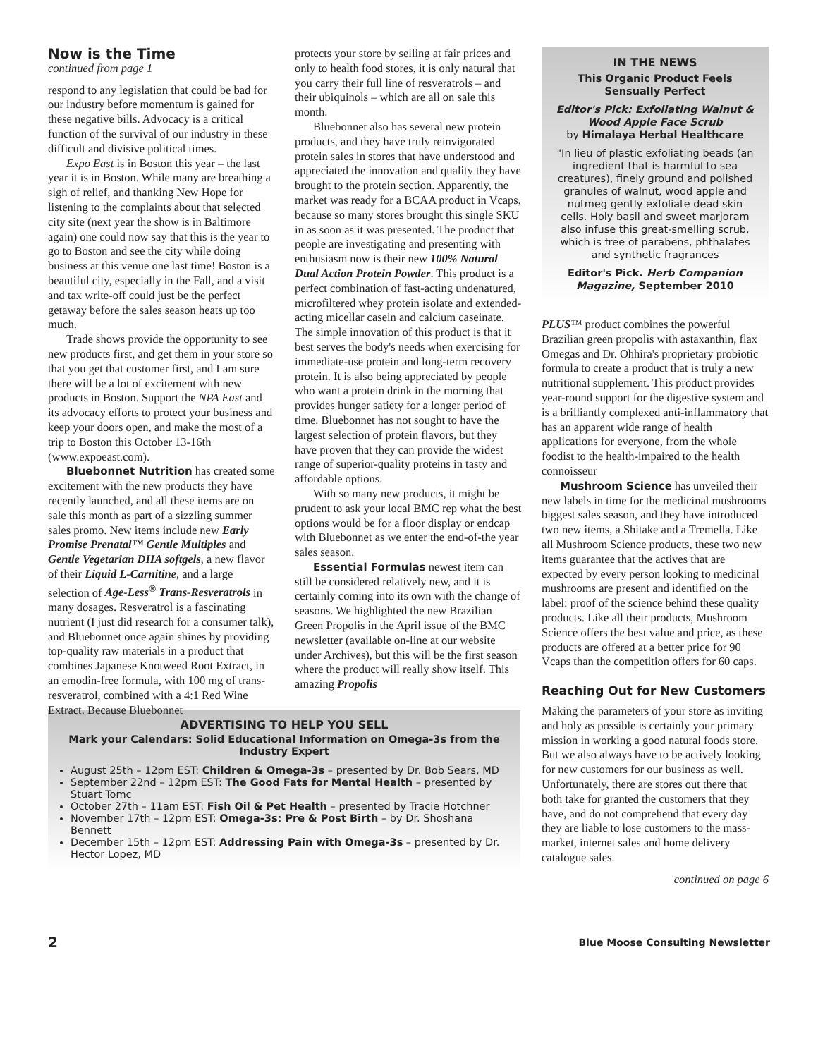Now is the Time
continued from page 1
respond to any legislation that could be bad for our industry before momentum is gained for these negative bills. Advocacy is a critical function of the survival of our industry in these difficult and divisive political times.
Expo East is in Boston this year – the last year it is in Boston. While many are breathing a sigh of relief, and thanking New Hope for listening to the complaints about that selected city site (next year the show is in Baltimore again) one could now say that this is the year to go to Boston and see the city while doing business at this venue one last time! Boston is a beautiful city, especially in the Fall, and a visit and tax write-off could just be the perfect getaway before the sales season heats up too much.
Trade shows provide the opportunity to see new products first, and get them in your store so that you get that customer first, and I am sure there will be a lot of excitement with new products in Boston. Support the NPA East and its advocacy efforts to protect your business and keep your doors open, and make the most of a trip to Boston this October 13-16th (www.expoeast.com).
Bluebonnet Nutrition has created some excitement with the new products they have recently launched, and all these items are on sale this month as part of a sizzling summer sales promo. New items include new Early Promise Prenatal™ Gentle Multiples and Gentle Vegetarian DHA softgels, a new flavor of their Liquid L-Carnitine, and a large selection of Age-Less<sup>®</sup> Trans-Resveratrols in many dosages. Resveratrol is a fascinating nutrient (I just did research for a consumer talk), and Bluebonnet once again shines by providing top-quality raw materials in a product that combines Japanese Knotweed Root Extract, in an emodin-free formula, with 100 mg of trans-resveratrol, combined with a 4:1 Red Wine Extract. Because Bluebonnet
protects your store by selling at fair prices and only to health food stores, it is only natural that you carry their full line of resveratrols – and their ubiquinols – which are all on sale this month.
Bluebonnet also has several new protein products, and they have truly reinvigorated protein sales in stores that have understood and appreciated the innovation and quality they have brought to the protein section. Apparently, the market was ready for a BCAA product in Vcaps, because so many stores brought this single SKU in as soon as it was presented. The product that people are investigating and presenting with enthusiasm now is their new 100% Natural Dual Action Protein Powder. This product is a perfect combination of fast-acting undenatured, microfiltered whey protein isolate and extended-acting micellar casein and calcium caseinate. The simple innovation of this product is that it best serves the body's needs when exercising for immediate-use protein and long-term recovery protein. It is also being appreciated by people who want a protein drink in the morning that provides hunger satiety for a longer period of time. Bluebonnet has not sought to have the largest selection of protein flavors, but they have proven that they can provide the widest range of superior-quality proteins in tasty and affordable options.
With so many new products, it might be prudent to ask your local BMC rep what the best options would be for a floor display or endcap with Bluebonnet as we enter the end-of-the year sales season.
Essential Formulas newest item can still be considered relatively new, and it is certainly coming into its own with the change of seasons. We highlighted the new Brazilian Green Propolis in the April issue of the BMC newsletter (available on-line at our website under Archives), but this will be the first season where the product will really show itself. This amazing Propolis
IN THE NEWS
This Organic Product Feels Sensually Perfect
Editor's Pick: Exfoliating Walnut & Wood Apple Face Scrub
by Himalaya Herbal Healthcare
"In lieu of plastic exfoliating beads (an ingredient that is harmful to sea creatures), finely ground and polished granules of walnut, wood apple and nutmeg gently exfoliate dead skin cells. Holy basil and sweet marjoram also infuse this great-smelling scrub, which is free of parabens, phthalates and synthetic fragrances
Editor's Pick. Herb Companion Magazine, September 2010
PLUS™ product combines the powerful Brazilian green propolis with astaxanthin, flax Omegas and Dr. Ohhira's proprietary probiotic formula to create a product that is truly a new nutritional supplement. This product provides year-round support for the digestive system and is a brilliantly complexed anti-inflammatory that has an apparent wide range of health applications for everyone, from the whole foodist to the health-impaired to the health connoisseur
Mushroom Science has unveiled their new labels in time for the medicinal mushrooms biggest sales season, and they have introduced two new items, a Shitake and a Tremella. Like all Mushroom Science products, these two new items guarantee that the actives that are expected by every person looking to medicinal mushrooms are present and identified on the label: proof of the science behind these quality products. Like all their products, Mushroom Science offers the best value and price, as these products are offered at a better price for 90 Vcaps than the competition offers for 60 caps.
Reaching Out for New Customers
Making the parameters of your store as inviting and holy as possible is certainly your primary mission in working a good natural foods store. But we also always have to be actively looking for new customers for our business as well. Unfortunately, there are stores out there that both take for granted the customers that they have, and do not comprehend that every day they are liable to lose customers to the mass-market, internet sales and home delivery catalogue sales.
continued on page 6
ADVERTISING TO HELP YOU SELL
Mark your Calendars: Solid Educational Information on Omega-3s from the Industry Expert
August 25th – 12pm EST: Children & Omega-3s – presented by Dr. Bob Sears, MD
September 22nd – 12pm EST: The Good Fats for Mental Health – presented by Stuart Tomc
October 27th – 11am EST: Fish Oil & Pet Health – presented by Tracie Hotchner
November 17th – 12pm EST: Omega-3s: Pre & Post Birth – by Dr. Shoshana Bennett
December 15th – 12pm EST: Addressing Pain with Omega-3s – presented by Dr. Hector Lopez, MD
2 Blue Moose Consulting Newsletter